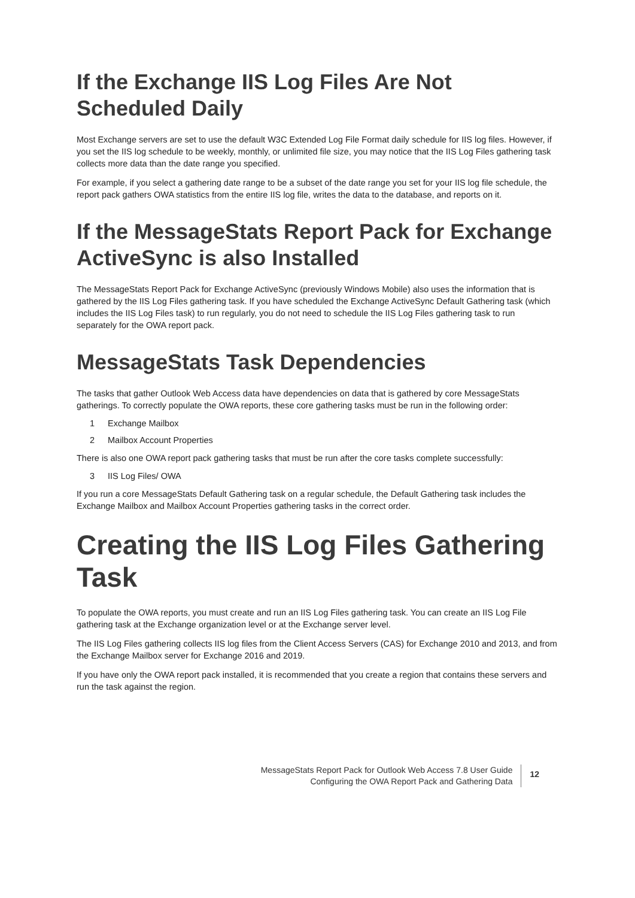If the Exchange IIS Log Files Are Not Scheduled Daily
Most Exchange servers are set to use the default W3C Extended Log File Format daily schedule for IIS log files. However, if you set the IIS log schedule to be weekly, monthly, or unlimited file size, you may notice that the IIS Log Files gathering task collects more data than the date range you specified.
For example, if you select a gathering date range to be a subset of the date range you set for your IIS log file schedule, the report pack gathers OWA statistics from the entire IIS log file, writes the data to the database, and reports on it.
If the MessageStats Report Pack for Exchange ActiveSync is also Installed
The MessageStats Report Pack for Exchange ActiveSync (previously Windows Mobile) also uses the information that is gathered by the IIS Log Files gathering task. If you have scheduled the Exchange ActiveSync Default Gathering task (which includes the IIS Log Files task) to run regularly, you do not need to schedule the IIS Log Files gathering task to run separately for the OWA report pack.
MessageStats Task Dependencies
The tasks that gather Outlook Web Access data have dependencies on data that is gathered by core MessageStats gatherings. To correctly populate the OWA reports, these core gathering tasks must be run in the following order:
1 Exchange Mailbox
2 Mailbox Account Properties
There is also one OWA report pack gathering tasks that must be run after the core tasks complete successfully:
3 IIS Log Files/ OWA
If you run a core MessageStats Default Gathering task on a regular schedule, the Default Gathering task includes the Exchange Mailbox and Mailbox Account Properties gathering tasks in the correct order.
Creating the IIS Log Files Gathering Task
To populate the OWA reports, you must create and run an IIS Log Files gathering task. You can create an IIS Log File gathering task at the Exchange organization level or at the Exchange server level.
The IIS Log Files gathering collects IIS log files from the Client Access Servers (CAS) for Exchange 2010 and 2013, and from the Exchange Mailbox server for Exchange 2016 and 2019.
If you have only the OWA report pack installed, it is recommended that you create a region that contains these servers and run the task against the region.
MessageStats Report Pack for Outlook Web Access 7.8 User Guide
Configuring the OWA Report Pack and Gathering Data
12